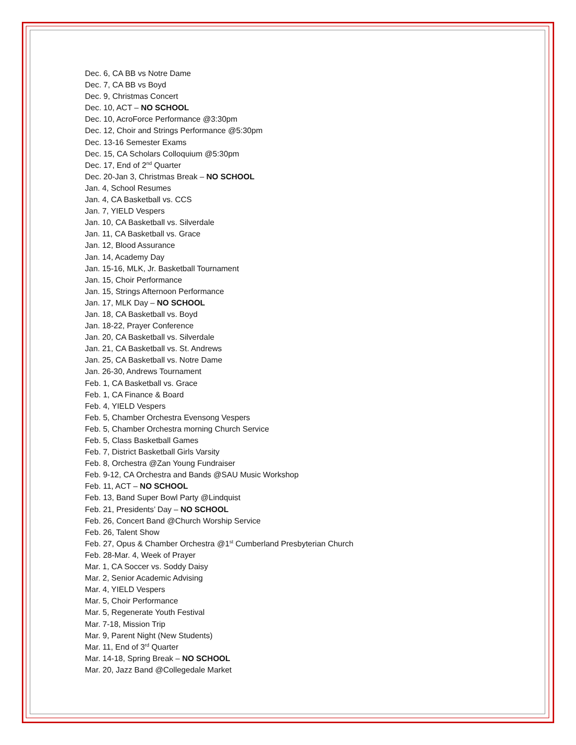Dec. 6, CA BB vs Notre Dame
Dec. 7, CA BB vs Boyd
Dec. 9, Christmas Concert
Dec. 10, ACT – NO SCHOOL
Dec. 10, AcroForce Performance @3:30pm
Dec. 12, Choir and Strings Performance @5:30pm
Dec. 13-16 Semester Exams
Dec. 15, CA Scholars Colloquium @5:30pm
Dec. 17, End of 2<sup>nd</sup> Quarter
Dec. 20-Jan 3, Christmas Break – NO SCHOOL
Jan. 4, School Resumes
Jan. 4, CA Basketball vs. CCS
Jan. 7, YIELD Vespers
Jan. 10, CA Basketball vs. Silverdale
Jan. 11, CA Basketball vs. Grace
Jan. 12, Blood Assurance
Jan. 14, Academy Day
Jan. 15-16, MLK, Jr. Basketball Tournament
Jan. 15, Choir Performance
Jan. 15, Strings Afternoon Performance
Jan. 17, MLK Day – NO SCHOOL
Jan. 18, CA Basketball vs. Boyd
Jan. 18-22, Prayer Conference
Jan. 20, CA Basketball vs. Silverdale
Jan. 21, CA Basketball vs. St. Andrews
Jan. 25, CA Basketball vs. Notre Dame
Jan. 26-30, Andrews Tournament
Feb. 1, CA Basketball vs. Grace
Feb. 1, CA Finance & Board
Feb. 4, YIELD Vespers
Feb. 5, Chamber Orchestra Evensong Vespers
Feb. 5, Chamber Orchestra morning Church Service
Feb. 5, Class Basketball Games
Feb. 7, District Basketball Girls Varsity
Feb. 8, Orchestra @Zan Young Fundraiser
Feb. 9-12, CA Orchestra and Bands @SAU Music Workshop
Feb. 11, ACT – NO SCHOOL
Feb. 13, Band Super Bowl Party @Lindquist
Feb. 21, Presidents’ Day – NO SCHOOL
Feb. 26, Concert Band @Church Worship Service
Feb. 26, Talent Show
Feb. 27, Opus & Chamber Orchestra @1<sup>st</sup> Cumberland Presbyterian Church
Feb. 28-Mar. 4, Week of Prayer
Mar. 1, CA Soccer vs. Soddy Daisy
Mar. 2, Senior Academic Advising
Mar. 4, YIELD Vespers
Mar. 5, Choir Performance
Mar. 5, Regenerate Youth Festival
Mar. 7-18, Mission Trip
Mar. 9, Parent Night (New Students)
Mar. 11, End of 3<sup>rd</sup> Quarter
Mar. 14-18, Spring Break – NO SCHOOL
Mar. 20, Jazz Band @Collegedale Market